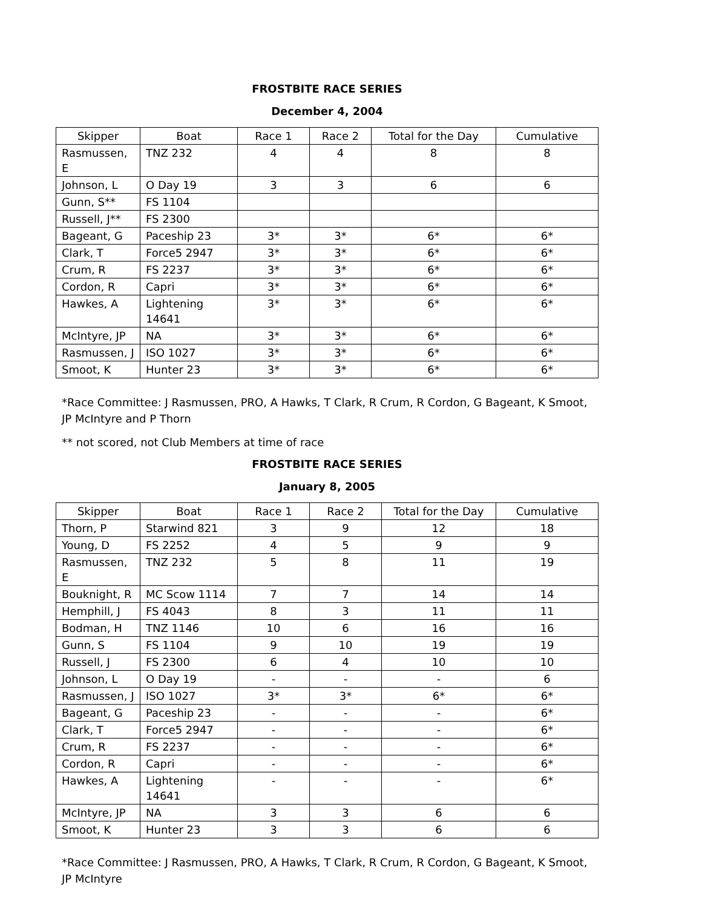FROSTBITE RACE SERIES
December 4, 2004
| Skipper | Boat | Race 1 | Race 2 | Total for the Day | Cumulative |
| --- | --- | --- | --- | --- | --- |
| Rasmussen, E | TNZ 232 | 4 | 4 | 8 | 8 |
| Johnson, L | O Day 19 | 3 | 3 | 6 | 6 |
| Gunn, S** | FS 1104 | | | | |
| Russell, J** | FS 2300 | | | | |
| Bageant, G | Paceship 23 | 3* | 3* | 6* | 6* |
| Clark, T | Force5 2947 | 3* | 3* | 6* | 6* |
| Crum, R | FS 2237 | 3* | 3* | 6* | 6* |
| Cordon, R | Capri | 3* | 3* | 6* | 6* |
| Hawkes, A | Lightening 14641 | 3* | 3* | 6* | 6* |
| McIntyre, JP | NA | 3* | 3* | 6* | 6* |
| Rasmussen, J | ISO 1027 | 3* | 3* | 6* | 6* |
| Smoot, K | Hunter 23 | 3* | 3* | 6* | 6* |
*Race Committee: J Rasmussen, PRO, A Hawks, T Clark, R Crum, R Cordon, G Bageant, K Smoot, JP McIntyre and P Thorn
** not scored, not Club Members at time of race
FROSTBITE RACE SERIES
January 8, 2005
| Skipper | Boat | Race 1 | Race 2 | Total for the Day | Cumulative |
| --- | --- | --- | --- | --- | --- |
| Thorn, P | Starwind 821 | 3 | 9 | 12 | 18 |
| Young, D | FS 2252 | 4 | 5 | 9 | 9 |
| Rasmussen, E | TNZ 232 | 5 | 8 | 11 | 19 |
| Bouknight, R | MC Scow 1114 | 7 | 7 | 14 | 14 |
| Hemphill, J | FS 4043 | 8 | 3 | 11 | 11 |
| Bodman, H | TNZ 1146 | 10 | 6 | 16 | 16 |
| Gunn, S | FS 1104 | 9 | 10 | 19 | 19 |
| Russell, J | FS 2300 | 6 | 4 | 10 | 10 |
| Johnson, L | O Day 19 | - | - | - | 6 |
| Rasmussen, J | ISO 1027 | 3* | 3* | 6* | 6* |
| Bageant, G | Paceship 23 | - | - | - | 6* |
| Clark, T | Force5 2947 | - | - | - | 6* |
| Crum, R | FS 2237 | - | - | - | 6* |
| Cordon, R | Capri | - | - | - | 6* |
| Hawkes, A | Lightening 14641 | - | - | - | 6* |
| McIntyre, JP | NA | 3 | 3 | 6 | 6 |
| Smoot, K | Hunter 23 | 3 | 3 | 6 | 6 |
*Race Committee: J Rasmussen, PRO, A Hawks, T Clark, R Crum, R Cordon, G Bageant, K Smoot, JP McIntyre